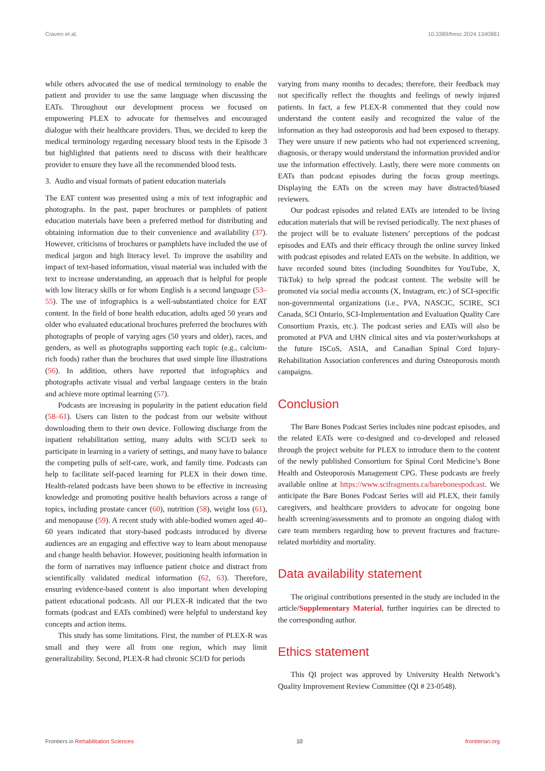Craven et al. 10.3389/fresc.2024.1340881
while others advocated the use of medical terminology to enable the patient and provider to use the same language when discussing the EATs. Throughout our development process we focused on empowering PLEX to advocate for themselves and encouraged dialogue with their healthcare providers. Thus, we decided to keep the medical terminology regarding necessary blood tests in the Episode 3 but highlighted that patients need to discuss with their healthcare provider to ensure they have all the recommended blood tests.
3. Audio and visual formats of patient education materials
The EAT content was presented using a mix of text infographic and photographs. In the past, paper brochures or pamphlets of patient education materials have been a preferred method for distributing and obtaining information due to their convenience and availability (37). However, criticisms of brochures or pamphlets have included the use of medical jargon and high literacy level. To improve the usability and impact of text-based information, visual material was included with the text to increase understanding, an approach that is helpful for people with low literacy skills or for whom English is a second language (53–55). The use of infographics is a well-substantiated choice for EAT content. In the field of bone health education, adults aged 50 years and older who evaluated educational brochures preferred the brochures with photographs of people of varying ages (50 years and older), races, and genders, as well as photographs supporting each topic (e.g., calcium-rich foods) rather than the brochures that used simple line illustrations (56). In addition, others have reported that infographics and photographs activate visual and verbal language centers in the brain and achieve more optimal learning (57).
Podcasts are increasing in popularity in the patient education field (58–61). Users can listen to the podcast from our website without downloading them to their own device. Following discharge from the inpatient rehabilitation setting, many adults with SCI/D seek to participate in learning in a variety of settings, and many have to balance the competing pulls of self-care, work, and family time. Podcasts can help to facilitate self-paced learning for PLEX in their down time. Health-related podcasts have been shown to be effective in increasing knowledge and promoting positive health behaviors across a range of topics, including prostate cancer (60), nutrition (58), weight loss (61), and menopause (59). A recent study with able-bodied women aged 40–60 years indicated that story-based podcasts introduced by diverse audiences are an engaging and effective way to learn about menopause and change health behavior. However, positioning health information in the form of narratives may influence patient choice and distract from scientifically validated medical information (62, 63). Therefore, ensuring evidence-based content is also important when developing patient educational podcasts. All our PLEX-R indicated that the two formats (podcast and EATs combined) were helpful to understand key concepts and action items.
This study has some limitations. First, the number of PLEX-R was small and they were all from one region, which may limit generalizability. Second, PLEX-R had chronic SCI/D for periods
varying from many months to decades; therefore, their feedback may not specifically reflect the thoughts and feelings of newly injured patients. In fact, a few PLEX-R commented that they could now understand the content easily and recognized the value of the information as they had osteoporosis and had been exposed to therapy. They were unsure if new patients who had not experienced screening, diagnosis, or therapy would understand the information provided and/or use the information effectively. Lastly, there were more comments on EATs than podcast episodes during the focus group meetings. Displaying the EATs on the screen may have distracted/biased reviewers.
Our podcast episodes and related EATs are intended to be living education materials that will be revised periodically. The next phases of the project will be to evaluate listeners’ perceptions of the podcast episodes and EATs and their efficacy through the online survey linked with podcast episodes and related EATs on the website. In addition, we have recorded sound bites (including Soundbites for YouTube, X, TikTok) to help spread the podcast content. The website will be promoted via social media accounts (X, Instagram, etc.) of SCI-specific non-governmental organizations (i.e., PVA, NASCIC, SCIRE, SCI Canada, SCI Ontario, SCI-Implementation and Evaluation Quality Care Consortium Praxis, etc.). The podcast series and EATs will also be promoted at PVA and UHN clinical sites and via poster/workshops at the future ISCoS, ASIA, and Canadian Spinal Cord Injury-Rehabilitation Association conferences and during Osteoporosis month campaigns.
Conclusion
The Bare Bones Podcast Series includes nine podcast episodes, and the related EATs were co-designed and co-developed and released through the project website for PLEX to introduce them to the content of the newly published Consortium for Spinal Cord Medicine’s Bone Health and Osteoporosis Management CPG. These podcasts are freely available online at https://www.scifragments.ca/barebonespodcast. We anticipate the Bare Bones Podcast Series will aid PLEX, their family caregivers, and healthcare providers to advocate for ongoing bone health screening/assessments and to promote an ongoing dialog with care team members regarding how to prevent fractures and fracture-related morbidity and mortality.
Data availability statement
The original contributions presented in the study are included in the article/Supplementary Material, further inquiries can be directed to the corresponding author.
Ethics statement
This QI project was approved by University Health Network’s Quality Improvement Review Committee (QI # 23-0548).
Frontiers in Rehabilitation Sciences 10 frontiersin.org